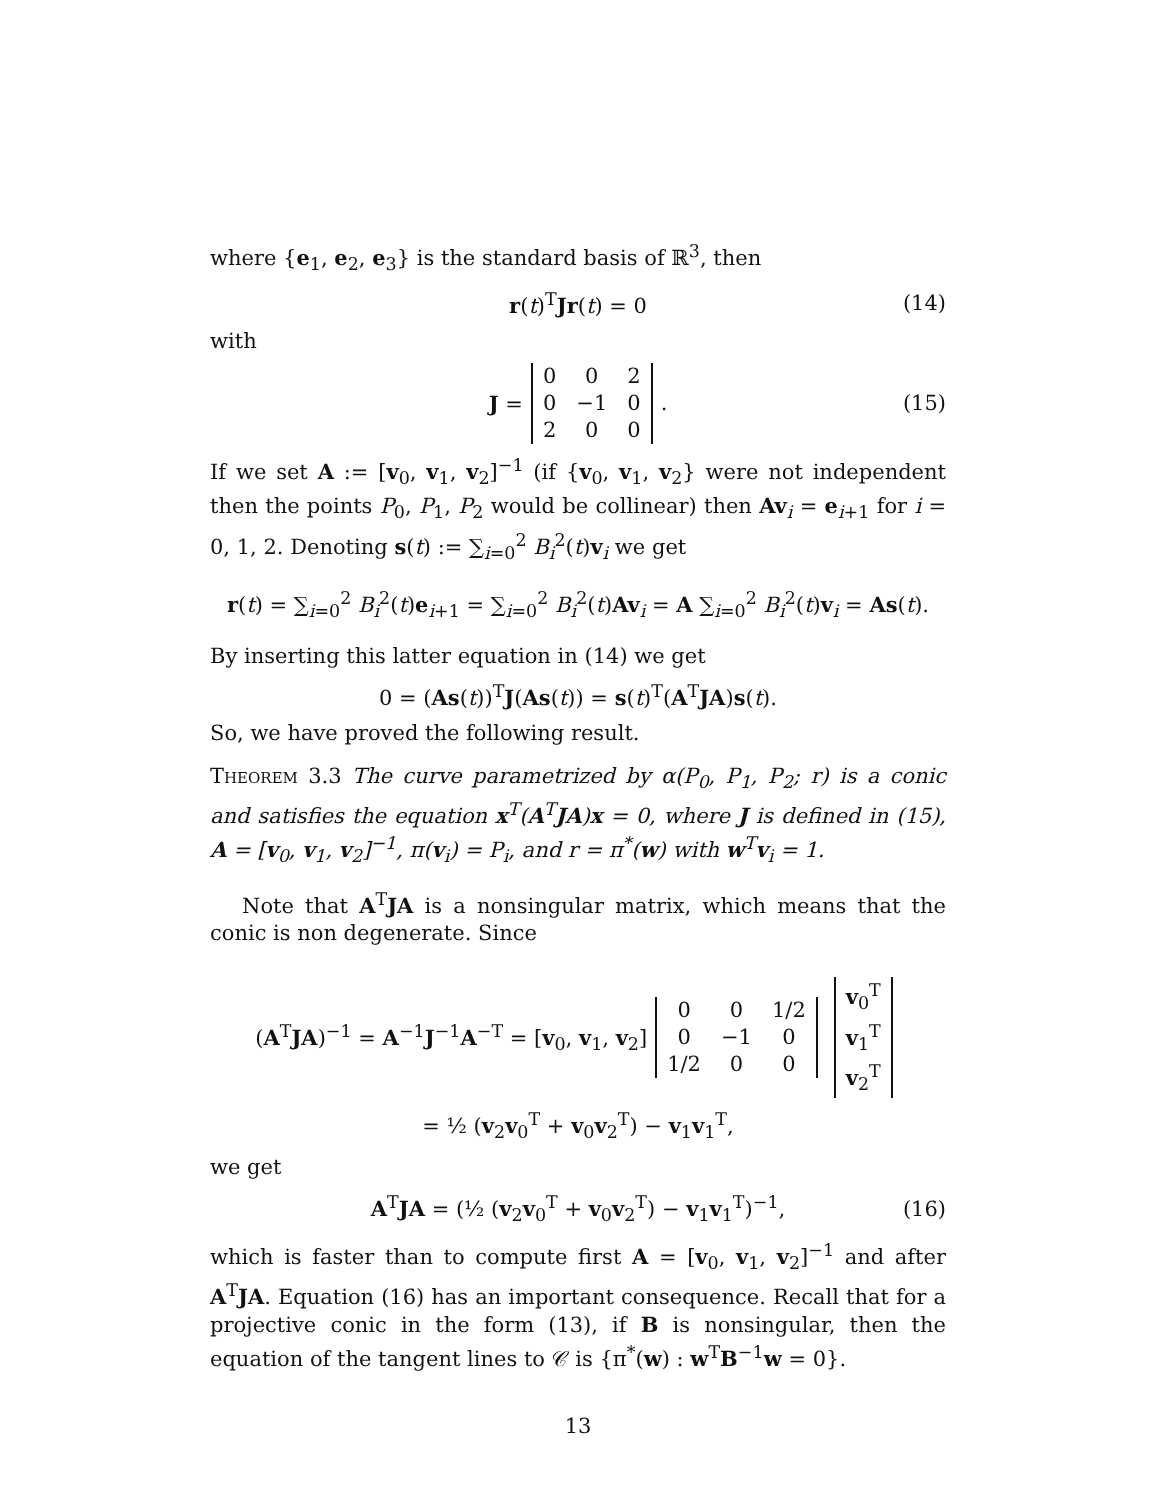where {e<sub>1</sub>, e<sub>2</sub>, e<sub>3</sub>} is the standard basis of ℝ<sup>3</sup>, then
r(t)<sup>T</sup>Jr(t) = 0 (14)
with
J =
| 0 | 0 | 2 |
| 0 | −1 | 0 |
| 2 | 0 | 0 |
. (15)
If we set A := [v<sub>0</sub>, v<sub>1</sub>, v<sub>2</sub>]<sup>−1</sup> (if {v<sub>0</sub>, v<sub>1</sub>, v<sub>2</sub>} were not independent then the points P<sub>0</sub>, P<sub>1</sub>, P<sub>2</sub> would be collinear) then Av<sub>i</sub> = e<sub>i+1</sub> for i = 0, 1, 2. Denoting s(t) := ∑<sub>i=0</sub><sup>2</sup> B<sub>i</sub><sup>2</sup>(t)v<sub>i</sub> we get
r(t) = ∑<sub>i=0</sub><sup>2</sup> B<sub>i</sub><sup>2</sup>(t)e<sub>i+1</sub> = ∑<sub>i=0</sub><sup>2</sup> B<sub>i</sub><sup>2</sup>(t)Av<sub>i</sub> = A ∑<sub>i=0</sub><sup>2</sup> B<sub>i</sub><sup>2</sup>(t)v<sub>i</sub> = As(t).
By inserting this latter equation in (14) we get
0 = (As(t))<sup>T</sup>J(As(t)) = s(t)<sup>T</sup>(A<sup>T</sup>JA)s(t).
So, we have proved the following result.
Theorem 3.3 The curve parametrized by α(P<sub>0</sub>, P<sub>1</sub>, P<sub>2</sub>; r) is a conic and satisfies the equation x<sup>T</sup>(A<sup>T</sup>JA)x = 0, where J is defined in (15), A = [v<sub>0</sub>, v<sub>1</sub>, v<sub>2</sub>]<sup>−1</sup>, π(v<sub>i</sub>) = P<sub>i</sub>, and r = π<sup>*</sup>(w) with w<sup>T</sup>v<sub>i</sub> = 1.
Note that A<sup>T</sup>JA is a nonsingular matrix, which means that the conic is non degenerate. Since
(A<sup>T</sup>JA)<sup>−1</sup> = A<sup>−1</sup>J<sup>−1</sup>A<sup>−T</sup> = [v<sub>0</sub>, v<sub>1</sub>, v<sub>2</sub>]
| 0 | 0 | 1/2 |
| 0 | −1 | 0 |
| 1/2 | 0 | 0 |
| v<sub>0</sub><sup>T</sup> |
| v<sub>1</sub><sup>T</sup> |
| v<sub>2</sub><sup>T</sup> |
= ½ (v<sub>2</sub>v<sub>0</sub><sup>T</sup> + v<sub>0</sub>v<sub>2</sub><sup>T</sup>) − v<sub>1</sub>v<sub>1</sub><sup>T</sup>,
we get
A<sup>T</sup>JA = (½ (v<sub>2</sub>v<sub>0</sub><sup>T</sup> + v<sub>0</sub>v<sub>2</sub><sup>T</sup>) − v<sub>1</sub>v<sub>1</sub><sup>T</sup>)<sup>−1</sup>, (16)
which is faster than to compute first A = [v<sub>0</sub>, v<sub>1</sub>, v<sub>2</sub>]<sup>−1</sup> and after A<sup>T</sup>JA. Equation (16) has an important consequence. Recall that for a projective conic in the form (13), if B is nonsingular, then the equation of the tangent lines to 𝒞 is {π<sup>*</sup>(w) : w<sup>T</sup>B<sup>−1</sup>w = 0}.
13